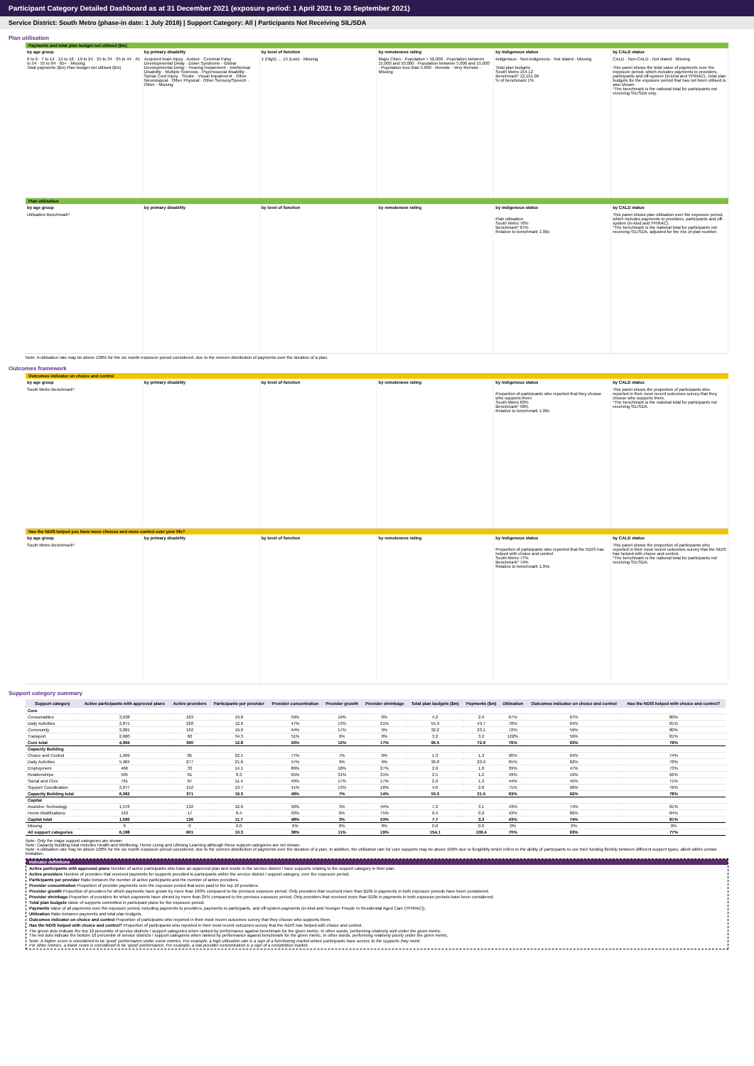Participant Category Detailed Dashboard as at 31 December 2021 (exposure period: 1 April 2021 to 30 September 2021)
Service District: South Metro (phase-in date: 1 July 2018) | Support Category: All | Participants Not Receiving SIL/SDA
Plan utilisation
Payments and total plan budget not utilised ($m)
by age group
0 to 6 · 7 to 14 · 15 to 18 · 19 to 24 · 25 to 34 · 35 to 44 · 45 to 54 · 55 to 64 · 65+ · Missing
Total payments ($m) Plan budget not utilised ($m)
by primary disability
Acquired brain injury · Autism · Cerebral Palsy · Developmental Delay · Down Syndrome · Global Developmental Delay · Hearing Impairment · Intellectual Disability · Multiple Sclerosis · Psychosocial disability · Spinal Cord Injury · Stroke · Visual Impairment · Other Neurological · Other Physical · Other Sensory/Speech · Other · Missing
by level of function
1 (High) … 15 (Low) · Missing
by remoteness rating
Major Cities · Population > 50,000 · Population between 15,000 and 50,000 · Population between 5,000 and 15,000 · Population less than 5,000 · Remote · Very Remote · Missing
by Indigenous status
Indigenous · Non-indigenous · Not stated · Missing
Total plan budgets
South Metro 154.12
Benchmark* 12,121.09
% of benchmark 1%
by CALD status
CALD · Non-CALD · Not stated · Missing
This panel shows the total value of payments over the exposure period, which includes payments to providers, participants and off-system (in-kind and YPIRAC). Total plan budgets for the exposure period that has not been utilised is also shown.
*The benchmark is the national total for participants not receiving SIL/SDA only.
Plan utilisation
by age group
Utilisation Benchmark*
by primary disability by level of function by remoteness rating by Indigenous status
Plan utilisation
South Metro 70%
Benchmark* 67%
Relative to benchmark 1.06x
by CALD status
This panel shows plan utilisation over the exposure period, which includes payments to providers, participants and off-system (in-kind and YPIRAC).
*The benchmark is the national total for participants not receiving SIL/SDA, adjusted for the mix of plan number.
Note: A utilisation rate may be above 100% for the six month exposure period considered, due to the uneven distribution of payments over the duration of a plan.
Outcomes framework
Outcomes indicator on choice and control
by age group
South Metro Benchmark*
by primary disability by level of function by remoteness rating by Indigenous status
Proportion of participants who reported that they choose who supports them
South Metro 63%
Benchmark* 58%
Relative to benchmark 1.09x
by CALD status
This panel shows the proportion of participants who reported in their most recent outcomes survey that they choose who supports them.
*The benchmark is the national total for participants not receiving SIL/SDA.
Has the NDIS helped you have more choices and more control over your life?
by age group
South Metro Benchmark*
by primary disability by level of function by remoteness rating by Indigenous status
Proportion of participants who reported that the NDIS has helped with choice and control
South Metro 77%
Benchmark* 74%
Relative to benchmark 1.04x
by CALD status
This panel shows the proportion of participants who reported in their most recent outcomes survey that the NDIS has helped with choice and control.
*The benchmark is the national total for participants not receiving SIL/SDA.
Support category summary
| Support category | Active participants with approved plans | Active providers | Participants per provider | Provider concentration | Provider growth | Provider shrinkage | Total plan budgets ($m) | Payments ($m) | Utilisation | Outcomes indicator on choice and control | Has the NDIS helped with choice and control? |
| --- | --- | --- | --- | --- | --- | --- | --- | --- | --- | --- | --- |
| Core | | | | | | | | | | | |
| Consumables | 3,638 | 183 | 19.8 | 59% | 19% | 0% | 4.2 | 2.9 | 67% | 67% | 80% |
| Daily Activities | 2,871 | 228 | 12.6 | 47% | 13% | 21% | 55.9 | 43.7 | 78% | 64% | 81% |
| Community | 3,081 | 162 | 19.0 | 44% | 17% | 9% | 32.2 | 23.1 | 72% | 59% | 80% |
| Transport | 2,060 | 60 | 34.3 | 51% | 0% | 0% | 3.2 | 3.2 | 102% | 59% | 81% |
| Core total | 4,994 | 390 | 12.8 | 43% | 12% | 17% | 95.5 | 72.9 | 76% | 63% | 78% |
| Capacity Building | | | | | | | | | | | |
| Choice and Control | 1,909 | 85 | 22.5 | 77% | 7% | 0% | 1.3 | 1.3 | 96% | 64% | 74% |
| Daily Activities | 5,984 | 277 | 21.6 | 57% | 9% | 6% | 36.8 | 23.9 | 65% | 62% | 78% |
| Employment | 466 | 33 | 14.1 | 89% | 18% | 27% | 2.6 | 1.0 | 39% | 47% | 73% |
| Relationships | 505 | 61 | 8.3 | 65% | 31% | 31% | 2.5 | 1.2 | 49% | 19% | 66% |
| Social and Civic | 761 | 67 | 11.4 | 49% | 17% | 17% | 2.9 | 1.3 | 44% | 45% | 71% |
| Support Coordination | 2,077 | 152 | 13.7 | 41% | 13% | 18% | 4.0 | 2.8 | 71% | 60% | 76% |
| Capacity Building total | 6,062 | 371 | 16.3 | 49% | 7% | 14% | 50.3 | 31.5 | 63% | 62% | 78% |
| Capital | | | | | | | | | | | |
| Assistive Technology | 1,578 | 132 | 12.0 | 50% | 3% | 44% | 7.2 | 3.1 | 43% | 74% | 81% |
| Home Modifications | 143 | 17 | 8.4 | 93% | 0% | 75% | 0.4 | 0.2 | 43% | 82% | 84% |
| Capital total | 1,590 | 136 | 11.7 | 48% | 3% | 53% | 7.7 | 3.3 | 43% | 74% | 81% |
| Missing | 0 | 0 | 0.0 | 0% | 0% | 0% | 0.0 | 0.0 | 0% | 0% | 0% |
| All support categories | 6,188 | 601 | 10.3 | 38% | 11% | 19% | 154.1 | 108.4 | 70% | 63% | 77% |
Note: Only the major support categories are shown.
Note: Capacity Building total includes Health and Wellbeing, Home Living and Lifelong Learning although these support categories are not shown.
Note: A utilisation rate may be above 100% for the six month exposure period considered, due to the uneven distribution of payments over the duration of a plan. In addition, the utilisation rate for core supports may be above 100% due to fungibility which refers to the ability of participants to use their funding flexibly between different support types, albeit within certain limitation.
Indicator definitions
Active participants with approved plans Number of active participants who have an approved plan and reside in the service district / have supports relating to the support category in their plan.
Active providers Number of providers that received payments for supports provided to participants within the service district / support category, over the exposure period.
Participants per provider Ratio between the number of active participants and the number of active providers.
Provider concentration Proportion of provider payments over the exposure period that were paid to the top 10 providers.
Provider growth Proportion of providers for which payments have grown by more than 100% compared to the previous exposure period. Only providers that received more than $10k in payments in both exposure periods have been considered.
Provider shrinkage Proportion of providers for which payments have shrunk by more than 25% compared to the previous exposure period. Only providers that received more than $10k in payments in both exposure periods have been considered.
Total plan budgets Value of supports committed in participant plans for the exposure period.
Payments Value of all payments over the exposure period, including payments to providers, payments to participants, and off-system payments (in-kind and Younger People In Residential Aged Care (YPIRAC)).
Utilisation Ratio between payments and total plan budgets.
Outcomes indicator on choice and control Proportion of participants who reported in their most recent outcomes survey that they choose who supports them.
Has the NDIS helped with choice and control? Proportion of participants who reported in their most recent outcomes survey that the NDIS has helped with choice and control.
The green dots indicate the top 10 percentile of service districts / support categories when ranked by performance against benchmark for the given metric. In other words, performing relatively well under the given metric.
The red dots indicate the bottom 10 percentile of service districts / support categories when ranked by performance against benchmark for the given metric. In other words, performing relatively poorly under the given metric.
Note: A higher score is considered to be 'good' performance under some metrics. For example, a high utilisation rate is a sign of a functioning market where participants have access to the supports they need.
For other metrics, a lower score is considered to be 'good' performance. For example, a low provider concentration is a sign of a competitive market.